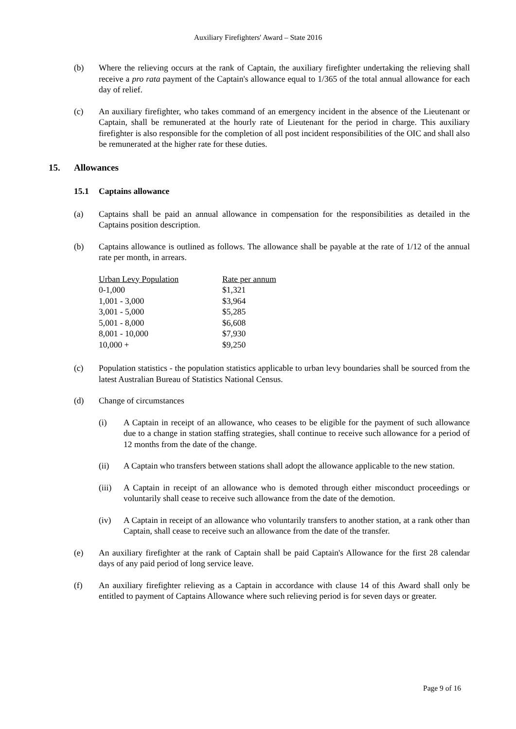Auxiliary Firefighters' Award – State 2016
(b) Where the relieving occurs at the rank of Captain, the auxiliary firefighter undertaking the relieving shall receive a pro rata payment of the Captain's allowance equal to 1/365 of the total annual allowance for each day of relief.
(c) An auxiliary firefighter, who takes command of an emergency incident in the absence of the Lieutenant or Captain, shall be remunerated at the hourly rate of Lieutenant for the period in charge. This auxiliary firefighter is also responsible for the completion of all post incident responsibilities of the OIC and shall also be remunerated at the higher rate for these duties.
15. Allowances
15.1 Captains allowance
(a) Captains shall be paid an annual allowance in compensation for the responsibilities as detailed in the Captains position description.
(b) Captains allowance is outlined as follows. The allowance shall be payable at the rate of 1/12 of the annual rate per month, in arrears.
| Urban Levy Population | Rate per annum |
| --- | --- |
| 0-1,000 | $1,321 |
| 1,001 - 3,000 | $3,964 |
| 3,001 - 5,000 | $5,285 |
| 5,001 - 8,000 | $6,608 |
| 8,001 - 10,000 | $7,930 |
| 10,000 + | $9,250 |
(c) Population statistics - the population statistics applicable to urban levy boundaries shall be sourced from the latest Australian Bureau of Statistics National Census.
(d) Change of circumstances
(i) A Captain in receipt of an allowance, who ceases to be eligible for the payment of such allowance due to a change in station staffing strategies, shall continue to receive such allowance for a period of 12 months from the date of the change.
(ii) A Captain who transfers between stations shall adopt the allowance applicable to the new station.
(iii)
A Captain in receipt of an allowance who is demoted through either misconduct proceedings or voluntarily shall cease to receive such allowance from the date of the demotion.
(iv) A Captain in receipt of an allowance who voluntarily transfers to another station, at a rank other than Captain, shall cease to receive such an allowance from the date of the transfer.
(e) An auxiliary firefighter at the rank of Captain shall be paid Captain's Allowance for the first 28 calendar days of any paid period of long service leave.
(f) An auxiliary firefighter relieving as a Captain in accordance with clause 14 of this Award shall only be entitled to payment of Captains Allowance where such relieving period is for seven days or greater.
Page 9 of 16